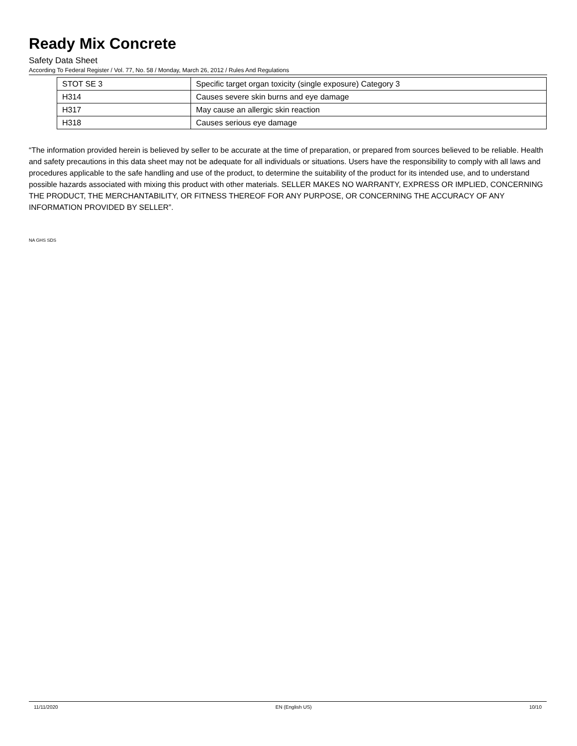Ready Mix Concrete
Safety Data Sheet
According To Federal Register / Vol. 77, No. 58 / Monday, March 26, 2012 / Rules And Regulations
| STOT SE 3 | Specific target organ toxicity (single exposure) Category 3 |
| H314 | Causes severe skin burns and eye damage |
| H317 | May cause an allergic skin reaction |
| H318 | Causes serious eye damage |
“The information provided herein is believed by seller to be accurate at the time of preparation, or prepared from sources believed to be reliable. Health and safety precautions in this data sheet may not be adequate for all individuals or situations. Users have the responsibility to comply with all laws and procedures applicable to the safe handling and use of the product, to determine the suitability of the product for its intended use, and to understand possible hazards associated with mixing this product with other materials. SELLER MAKES NO WARRANTY, EXPRESS OR IMPLIED, CONCERNING THE PRODUCT, THE MERCHANTABILITY, OR FITNESS THEREOF FOR ANY PURPOSE, OR CONCERNING THE ACCURACY OF ANY INFORMATION PROVIDED BY SELLER”.
NA GHS SDS
11/11/2020 EN (English US) 10/10